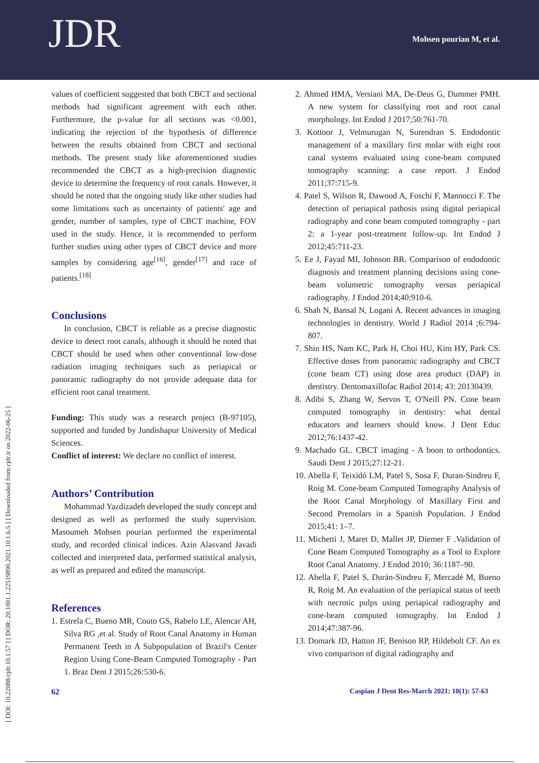JDR Mohsen pourian M, et al.
[ DOI: 10.22088/cjdr.10.1.57 ] [ DOR: 20.1001.1.22519890.2021.10.1.6.5 ] [ Downloaded from cjdr.ir on 2022-06-25 ]
values of coefficient suggested that both CBCT and sectional methods had significant agreement with each other. Furthermore, the p-value for all sections was <0.001, indicating the rejection of the hypothesis of difference between the results obtained from CBCT and sectional methods. The present study like aforementioned studies recommended the CBCT as a high-precision diagnostic device to determine the frequency of root canals. However, it should be noted that the ongoing study like other studies had some limitations such as uncertainty of patients' age and gender, number of samples, type of CBCT machine, FOV used in the study. Hence, it is recommended to perform further studies using other types of CBCT device and more samples by considering age<sup>[16]</sup>, gender<sup>[17]</sup> and race of patients.<sup>[18]</sup>
Conclusions
In conclusion, CBCT is reliable as a precise diagnostic device to detect root canals, although it should be noted that CBCT should be used when other conventional low-dose radiation imaging techniques such as periapical or panoramic radiography do not provide adequate data for efficient root canal treatment.
Funding: This study was a research project (B-97105), supported and funded by Jundishapur University of Medical Sciences.
Conflict of interest: We declare no conflict of interest.
Authors’ Contribution
Mohammad Yazdizadeh developed the study concept and designed as well as performed the study supervision. Masoumeh Mohsen pourian performed the experimental study, and recorded clinical indices. Azin Alasvand Javadi collected and interpreted data, performed statistical analysis, as well as prepared and edited the manuscript.
References
1. Estrela C, Bueno MR, Couto GS, Rabelo LE, Alencar AH, Silva RG ,et al. Study of Root Canal Anatomy in Human Permanent Teeth in A Subpopulation of Brazil's Center Region Using Cone-Beam Computed Tomography - Part 1. Braz Dent J 2015;26:530-6.
2. Ahmed HMA, Versiani MA, De-Deus G, Dummer PMH. A new system for classifying root and root canal morphology. Int Endod J 2017;50:761-70.
3. Kottoor J, Velmurugan N, Surendran S. Endodontic management of a maxillary first molar with eight root canal systems evaluated using cone-beam computed tomography scanning: a case report. J Endod 2011;37:715-9.
4. Patel S, Wilson R, Dawood A, Foschi F, Mannocci F. The detection of periapical pathosis using digital periapical radiography and cone beam computed tomography - part 2: a 1-year post-treatment follow-up. Int Endod J 2012;45:711-23.
5. Ee J, Fayad MI, Johnson BR. Comparison of endodontic diagnosis and treatment planning decisions using cone-beam volumetric tomography versus periapical radiography. J Endod 2014;40:910-6.
6. Shah N, Bansal N, Logani A. Recent advances in imaging technologies in dentistry. World J Radiol 2014 ;6:794-807.
7. Shin HS, Nam KC, Park H, Choi HU, Kim HY, Park CS. Effective doses from panoramic radiography and CBCT (cone beam CT) using dose area product (DAP) in dentistry. Dentomaxillofac Radiol 2014; 43: 20130439.
8. Adibi S, Zhang W, Servos T, O'Neill PN. Cone beam computed tomography in dentistry: what dental educators and learners should know. J Dent Educ 2012;76:1437-42.
9. Machado GL. CBCT imaging - A boon to orthodontics. Saudi Dent J 2015;27:12-21.
10. Abella F, Teixidó LM, Patel S, Sosa F, Duran-Sindreu F, Roig M. Cone-beam Computed Tomography Analysis of the Root Canal Morphology of Maxillary First and Second Premolars in a Spanish Population. J Endod 2015;41: 1–7.
11. Michetti J, Maret D, Mallet JP, Diemer F .Validation of Cone Beam Computed Tomography as a Tool to Explore Root Canal Anatomy. J Endod 2010; 36:1187–90.
12. Abella F, Patel S, Durán-Sindreu F, Mercadé M, Bueno R, Roig M. An evaluation of the periapical status of teeth with necrotic pulps using periapical radiography and cone-beam computed tomography. Int Endod J 2014;47:387-96.
13. Domark JD, Hatton JF, Benison RP, Hildebolt CF. An ex vivo comparison of digital radiography and
62 Caspian J Dent Res-March 2021: 10(1): 57-63